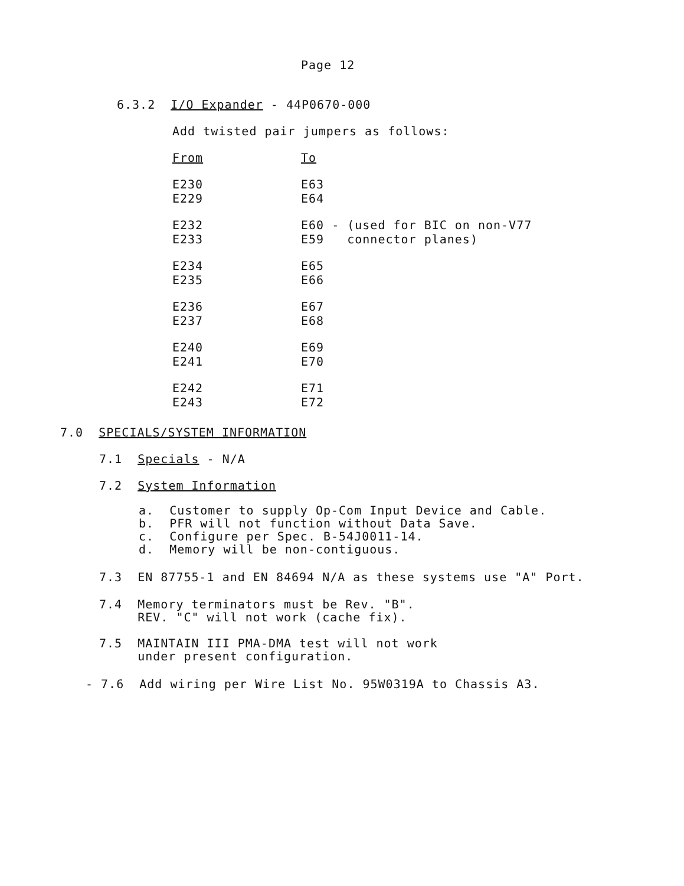Page 12
6.3.2 I/O Expander - 44P0670-000
Add twisted pair jumpers as follows:
| From | To |
| E230 | E63 |
| E229 | E64 |
| E232 | E60 - (used for BIC on non-V77 |
| E233 | E59 connector planes) |
| E234 | E65 |
| E235 | E66 |
| E236 | E67 |
| E237 | E68 |
| E240 | E69 |
| E241 | E70 |
| E242 | E71 |
| E243 | E72 |
7.0 SPECIALS/SYSTEM INFORMATION
7.1 Specials - N/A
7.2 System Information
a. Customer to supply Op-Com Input Device and Cable.
b. PFR will not function without Data Save.
c. Configure per Spec. B-54J0011-14.
d. Memory will be non-contiguous.
7.3 EN 87755-1 and EN 84694 N/A as these systems use "A" Port.
7.4 Memory terminators must be Rev. "B".
REV. "C" will not work (cache fix).
7.5 MAINTAIN III PMA-DMA test will not work
under present configuration.
- 7.6 Add wiring per Wire List No. 95W0319A to Chassis A3.